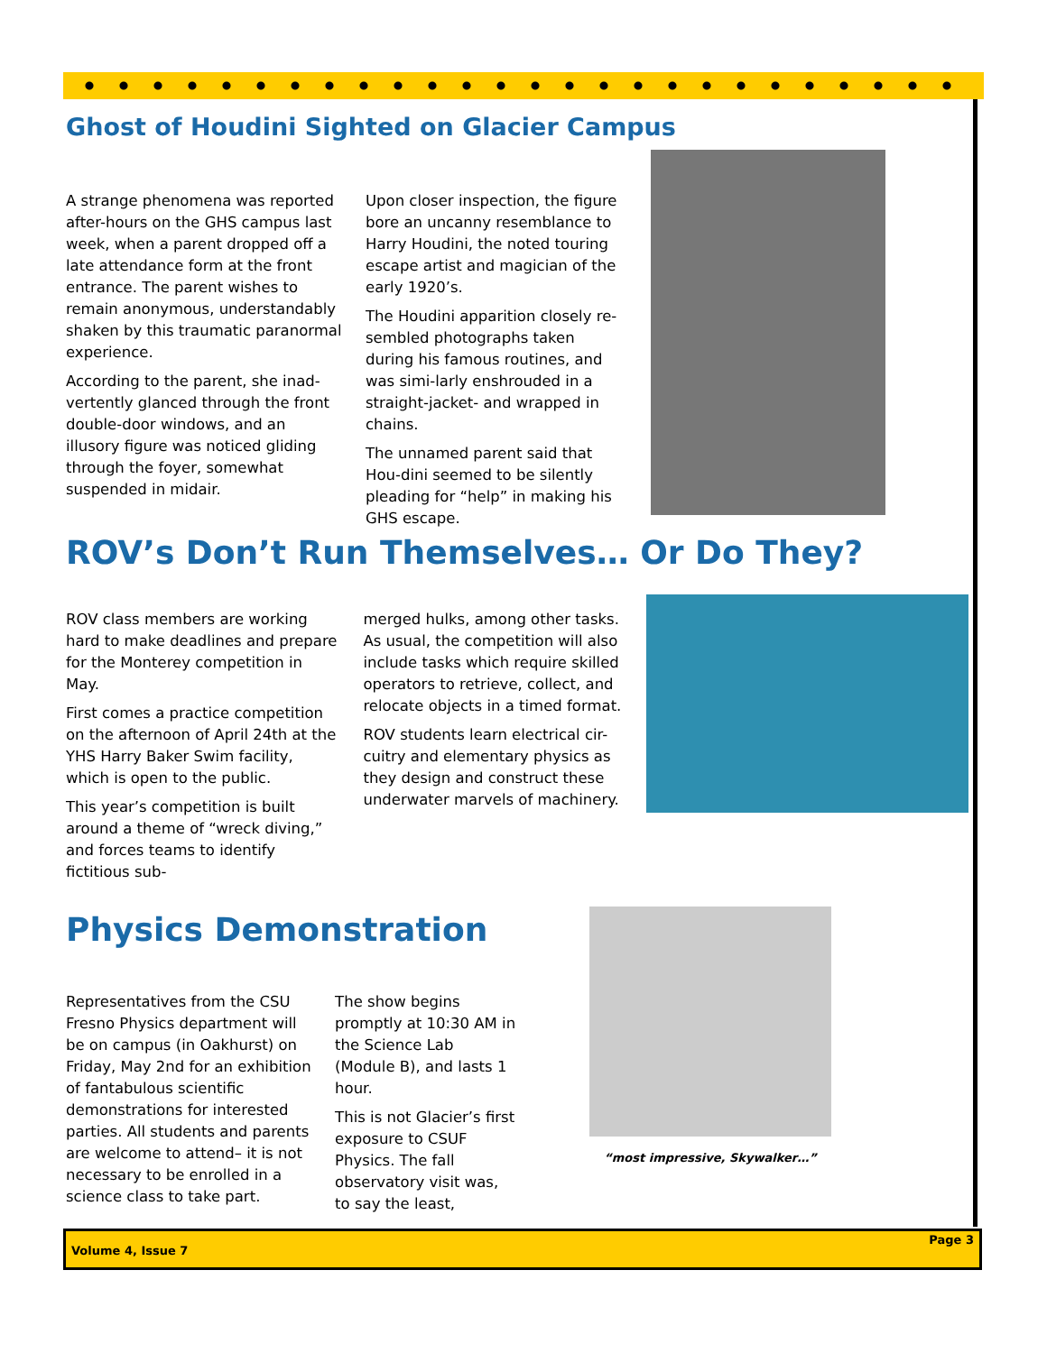Ghost of Houdini Sighted on Glacier Campus
A strange phenomena was reported after-hours on the GHS campus last week, when a parent dropped off a late attendance form at the front entrance. The parent wishes to remain anonymous, understandably shaken by this traumatic paranormal experience.
According to the parent, she inad-vertently glanced through the front double-door windows, and an illusory figure was noticed gliding through the foyer, somewhat suspended in midair.
Upon closer inspection, the figure bore an uncanny resemblance to Harry Houdini, the noted touring escape artist and magician of the early 1920’s.
The Houdini apparition closely re-sembled photographs taken during his famous routines, and was simi-larly enshrouded in a straight-jacket- and wrapped in chains.
The unnamed parent said that Hou-dini seemed to be silently pleading for “help” in making his GHS escape.
ROV’s Don’t Run Themselves… Or Do They?
ROV class members are working hard to make deadlines and prepare for the Monterey competition in May.
First comes a practice competition on the afternoon of April 24th at the YHS Harry Baker Swim facility, which is open to the public.
This year’s competition is built around a theme of “wreck diving,” and forces teams to identify fictitious sub-
merged hulks, among other tasks. As usual, the competition will also include tasks which require skilled operators to retrieve, collect, and relocate objects in a timed format.
ROV students learn electrical cir-cuitry and elementary physics as they design and construct these underwater marvels of machinery.
Physics Demonstration
Representatives from the CSU Fresno Physics department will be on campus (in Oakhurst) on Friday, May 2nd for an exhibition of fantabulous scientific demonstrations for interested parties. All students and parents are welcome to attend– it is not necessary to be enrolled in a science class to take part.
The show begins promptly at 10:30 AM in the Science Lab (Module B), and lasts 1 hour.
This is not Glacier’s first exposure to CSUF Physics. The fall observatory visit was, to say the least,
“most impressive, Skywalker…”
Volume 4, Issue 7 Page 3